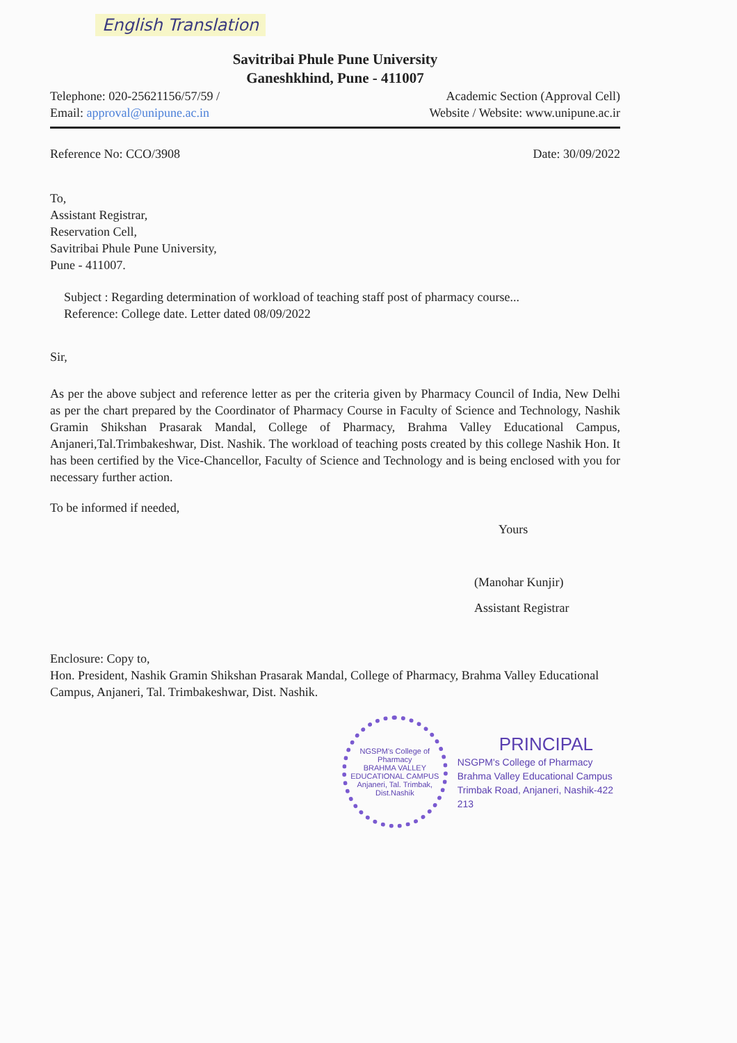English Translation
Savitribai Phule Pune University
Ganeshkhind, Pune - 411007
Telephone: 020-25621156/57/59 / Academic Section (Approval Cell)
Email: approval@unipune.ac.in Website / Website: www.unipune.ac.ir
Reference No: CCO/3908 Date: 30/09/2022
To,
Assistant Registrar,
Reservation Cell,
Savitribai Phule Pune University,
Pune - 411007.
Subject : Regarding determination of workload of teaching staff post of pharmacy course...
Reference: College date. Letter dated 08/09/2022
Sir,
As per the above subject and reference letter as per the criteria given by Pharmacy Council of India, New Delhi as per the chart prepared by the Coordinator of Pharmacy Course in Faculty of Science and Technology, Nashik Gramin Shikshan Prasarak Mandal, College of Pharmacy, Brahma Valley Educational Campus, Anjaneri,Tal.Trimbakeshwar, Dist. Nashik. The workload of teaching posts created by this college Nashik Hon. It has been certified by the Vice-Chancellor, Faculty of Science and Technology and is being enclosed with you for necessary further action.
To be informed if needed,
Yours
(Manohar Kunjir)
Assistant Registrar
Enclosure: Copy to,
Hon. President, Nashik Gramin Shikshan Prasarak Mandal, College of Pharmacy, Brahma Valley Educational Campus, Anjaneri, Tal. Trimbakeshwar, Dist. Nashik.
NGSPM's College of Pharmacy
BRAHMA VALLEY EDUCATIONAL CAMPUS
Anjaneri, Tal. Trimbak, Dist.Nashik
PRINCIPAL
NSGPM's College of Pharmacy
Brahma Valley Educational Campus
Trimbak Road, Anjaneri, Nashik-422 213